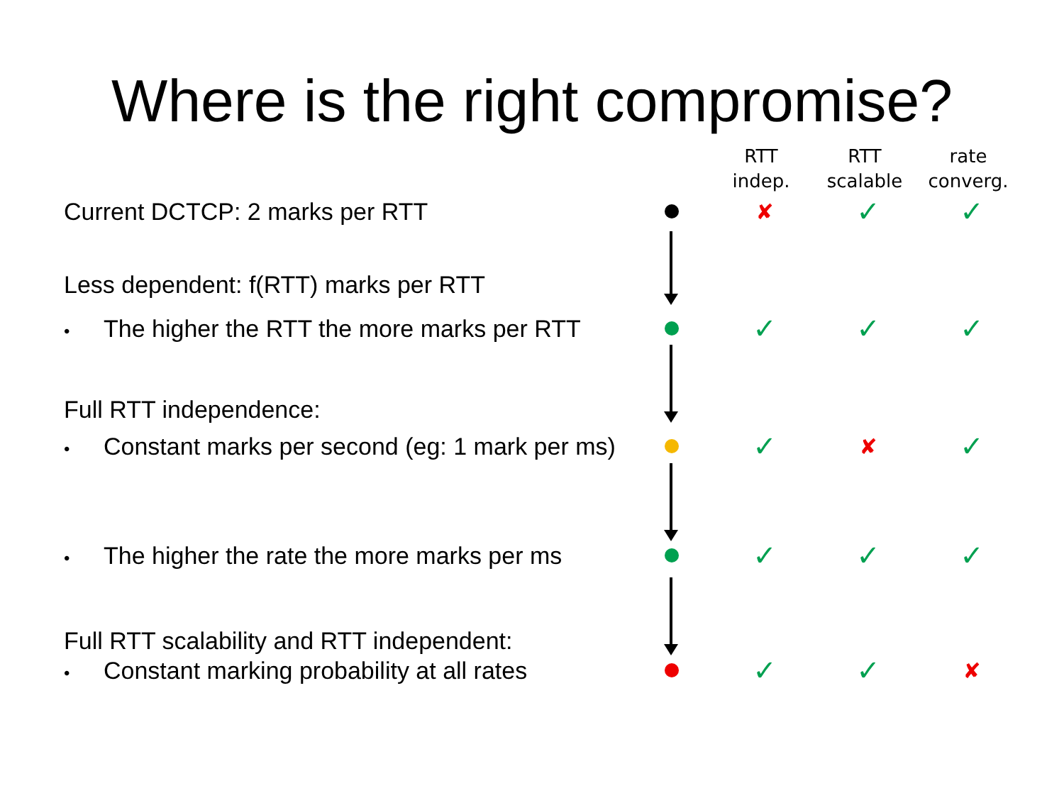Where is the right compromise?
RTT
indep.
RTT
scalable
rate
converg.
Current DCTCP: 2 marks per RTT ✘
✓ ✓
Less dependent: f(RTT) marks per RTT
• The higher the RTT the more marks per RTT
✓ ✓ ✓
Full RTT independence:
• Constant marks per second (eg: 1 mark per ms)
✓
✘
✓
• The higher the rate the more marks per ms
✓ ✓ ✓
Full RTT scalability and RTT independent:
• Constant marking probability at all rates
✓ ✓
✘